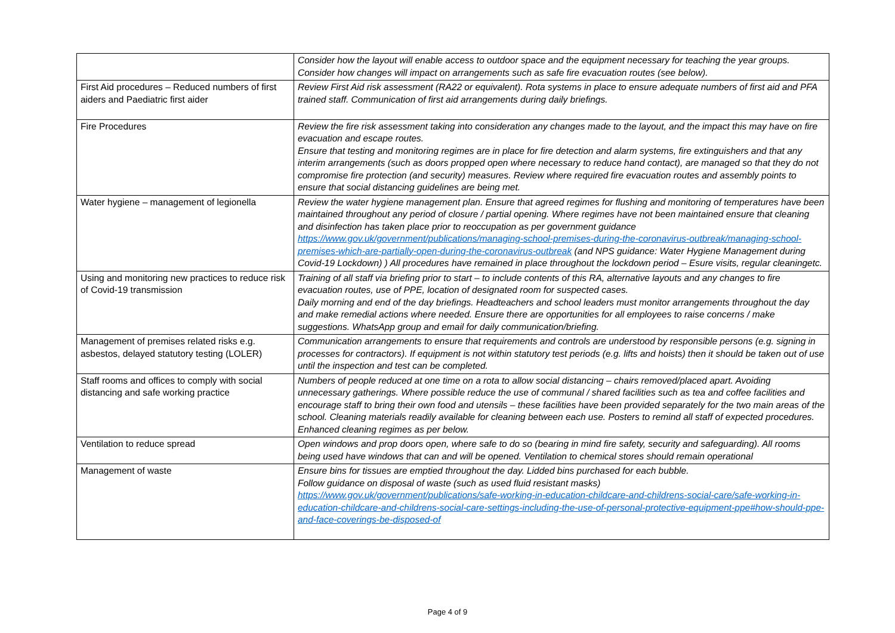| | Consider how the layout will enable access to outdoor space and the equipment necessary for teaching the year groups. Consider how changes will impact on arrangements such as safe fire evacuation routes (see below). |
| First Aid procedures – Reduced numbers of first aiders and Paediatric first aider | Review First Aid risk assessment (RA22 or equivalent). Rota systems in place to ensure adequate numbers of first aid and PFA trained staff. Communication of first aid arrangements during daily briefings. |
| Fire Procedures | Review the fire risk assessment taking into consideration any changes made to the layout, and the impact this may have on fire evacuation and escape routes. Ensure that testing and monitoring regimes are in place for fire detection and alarm systems, fire extinguishers and that any interim arrangements (such as doors propped open where necessary to reduce hand contact), are managed so that they do not compromise fire protection (and security) measures. Review where required fire evacuation routes and assembly points to ensure that social distancing guidelines are being met. |
| Water hygiene – management of legionella | Review the water hygiene management plan. Ensure that agreed regimes for flushing and monitoring of temperatures have been maintained throughout any period of closure / partial opening. Where regimes have not been maintained ensure that cleaning and disinfection has taken place prior to reoccupation as per government guidance https://www.gov.uk/government/publications/managing-school-premises-during-the-coronavirus-outbreak/managing-school-premises-which-are-partially-open-during-the-coronavirus-outbreak (and NPS guidance: Water Hygiene Management during Covid-19 Lockdown) ) All procedures have remained in place throughout the lockdown period – Esure visits, regular cleaningetc. |
| Using and monitoring new practices to reduce risk of Covid-19 transmission | Training of all staff via briefing prior to start – to include contents of this RA, alternative layouts and any changes to fire evacuation routes, use of PPE, location of designated room for suspected cases. Daily morning and end of the day briefings. Headteachers and school leaders must monitor arrangements throughout the day and make remedial actions where needed. Ensure there are opportunities for all employees to raise concerns / make suggestions. WhatsApp group and email for daily communication/briefing. |
| Management of premises related risks e.g. asbestos, delayed statutory testing (LOLER) | Communication arrangements to ensure that requirements and controls are understood by responsible persons (e.g. signing in processes for contractors). If equipment is not within statutory test periods (e.g. lifts and hoists) then it should be taken out of use until the inspection and test can be completed. |
| Staff rooms and offices to comply with social distancing and safe working practice | Numbers of people reduced at one time on a rota to allow social distancing – chairs removed/placed apart. Avoiding unnecessary gatherings. Where possible reduce the use of communal / shared facilities such as tea and coffee facilities and encourage staff to bring their own food and utensils – these facilities have been provided separately for the two main areas of the school. Cleaning materials readily available for cleaning between each use. Posters to remind all staff of expected procedures. Enhanced cleaning regimes as per below. |
| Ventilation to reduce spread | Open windows and prop doors open, where safe to do so (bearing in mind fire safety, security and safeguarding). All rooms being used have windows that can and will be opened. Ventilation to chemical stores should remain operational |
| Management of waste | Ensure bins for tissues are emptied throughout the day. Lidded bins purchased for each bubble. Follow guidance on disposal of waste (such as used fluid resistant masks) https://www.gov.uk/government/publications/safe-working-in-education-childcare-and-childrens-social-care/safe-working-in-education-childcare-and-childrens-social-care-settings-including-the-use-of-personal-protective-equipment-ppe#how-should-ppe-and-face-coverings-be-disposed-of |
Page 4 of 9